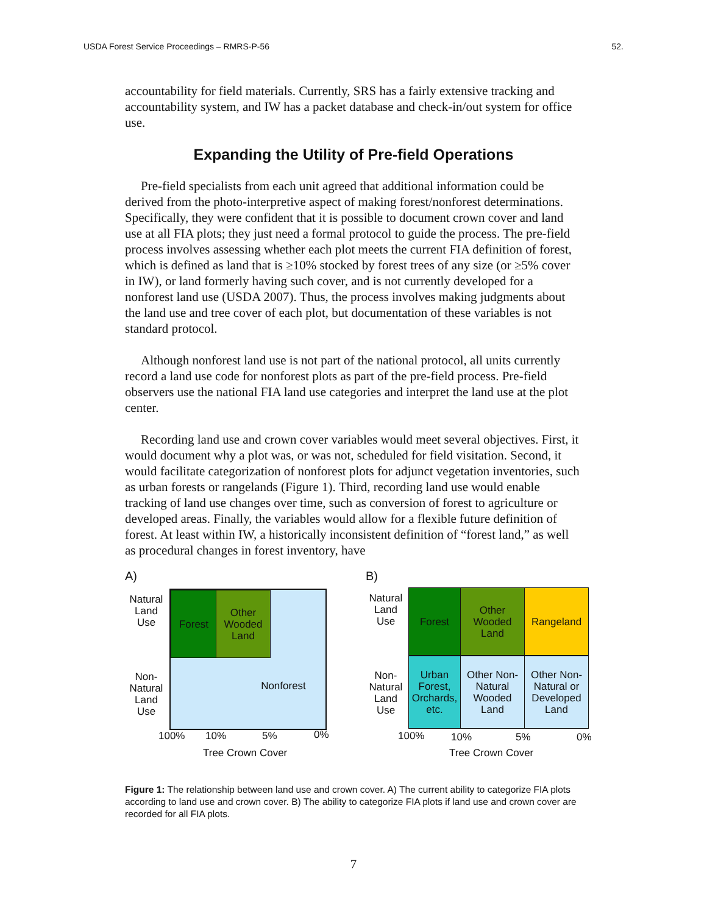USDA Forest Service Proceedings – RMRS-P-56 52.
accountability for field materials. Currently, SRS has a fairly extensive tracking and accountability system, and IW has a packet database and check-in/out system for office use.
Expanding the Utility of Pre-field Operations
Pre-field specialists from each unit agreed that additional information could be derived from the photo-interpretive aspect of making forest/nonforest determinations. Specifically, they were confident that it is possible to document crown cover and land use at all FIA plots; they just need a formal protocol to guide the process. The pre-field process involves assessing whether each plot meets the current FIA definition of forest, which is defined as land that is ≥10% stocked by forest trees of any size (or ≥5% cover in IW), or land formerly having such cover, and is not currently developed for a nonforest land use (USDA 2007). Thus, the process involves making judgments about the land use and tree cover of each plot, but documentation of these variables is not standard protocol.
Although nonforest land use is not part of the national protocol, all units currently record a land use code for nonforest plots as part of the pre-field process. Pre-field observers use the national FIA land use categories and interpret the land use at the plot center.
Recording land use and crown cover variables would meet several objectives. First, it would document why a plot was, or was not, scheduled for field visitation. Second, it would facilitate categorization of nonforest plots for adjunct vegetation inventories, such as urban forests or rangelands (Figure 1). Third, recording land use would enable tracking of land use changes over time, such as conversion of forest to agriculture or developed areas. Finally, the variables would allow for a flexible future definition of forest. At least within IW, a historically inconsistent definition of “forest land,” as well as procedural changes in forest inventory, have
A)
Natural
Land
Use
Forest
Other
Wooded
Land
Nonforest
Non-
Natural
Land
Use
100% 10% 5% 0%
Tree Crown Cover
B)
Natural
Land
Use
Forest
Other
Wooded
Land
Rangeland
Urban
Forest,
Orchards,
etc.
Other Non-
Natural
Wooded
Land
Other Non-
Natural or
Developed
Land
Non-
Natural
Land
Use
100% 10% 5% 0%
Tree Crown Cover
Figure 1: The relationship between land use and crown cover. A) The current ability to categorize FIA plots according to land use and crown cover. B) The ability to categorize FIA plots if land use and crown cover are recorded for all FIA plots.
7